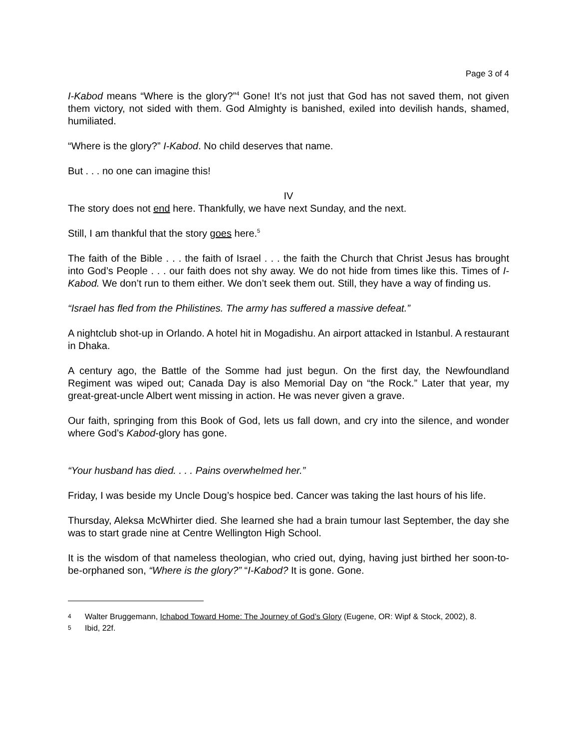Page 3 of 4
I-Kabod means “Where is the glory?”<sup>4</sup> Gone! It’s not just that God has not saved them, not given them victory, not sided with them. God Almighty is banished, exiled into devilish hands, shamed, humiliated.
“Where is the glory?” I-Kabod. No child deserves that name.
But . . . no one can imagine this!
IV
The story does not end here. Thankfully, we have next Sunday, and the next.
Still, I am thankful that the story goes here.<sup>5</sup>
The faith of the Bible . . . the faith of Israel . . . the faith the Church that Christ Jesus has brought into God’s People . . . our faith does not shy away. We do not hide from times like this. Times of I-Kabod. We don’t run to them either. We don’t seek them out. Still, they have a way of finding us.
“Israel has fled from the Philistines. The army has suffered a massive defeat.”
A nightclub shot-up in Orlando. A hotel hit in Mogadishu. An airport attacked in Istanbul. A restaurant in Dhaka.
A century ago, the Battle of the Somme had just begun. On the first day, the Newfoundland Regiment was wiped out; Canada Day is also Memorial Day on “the Rock.” Later that year, my great-great-uncle Albert went missing in action. He was never given a grave.
Our faith, springing from this Book of God, lets us fall down, and cry into the silence, and wonder where God’s Kabod-glory has gone.
“Your husband has died. . . . Pains overwhelmed her.”
Friday, I was beside my Uncle Doug’s hospice bed. Cancer was taking the last hours of his life.
Thursday, Aleksa McWhirter died. She learned she had a brain tumour last September, the day she was to start grade nine at Centre Wellington High School.
It is the wisdom of that nameless theologian, who cried out, dying, having just birthed her soon-to-be-orphaned son, “Where is the glory?” “I-Kabod? It is gone. Gone.
4 Walter Bruggemann, Ichabod Toward Home: The Journey of God’s Glory (Eugene, OR: Wipf & Stock, 2002), 8.
5 Ibid, 22f.